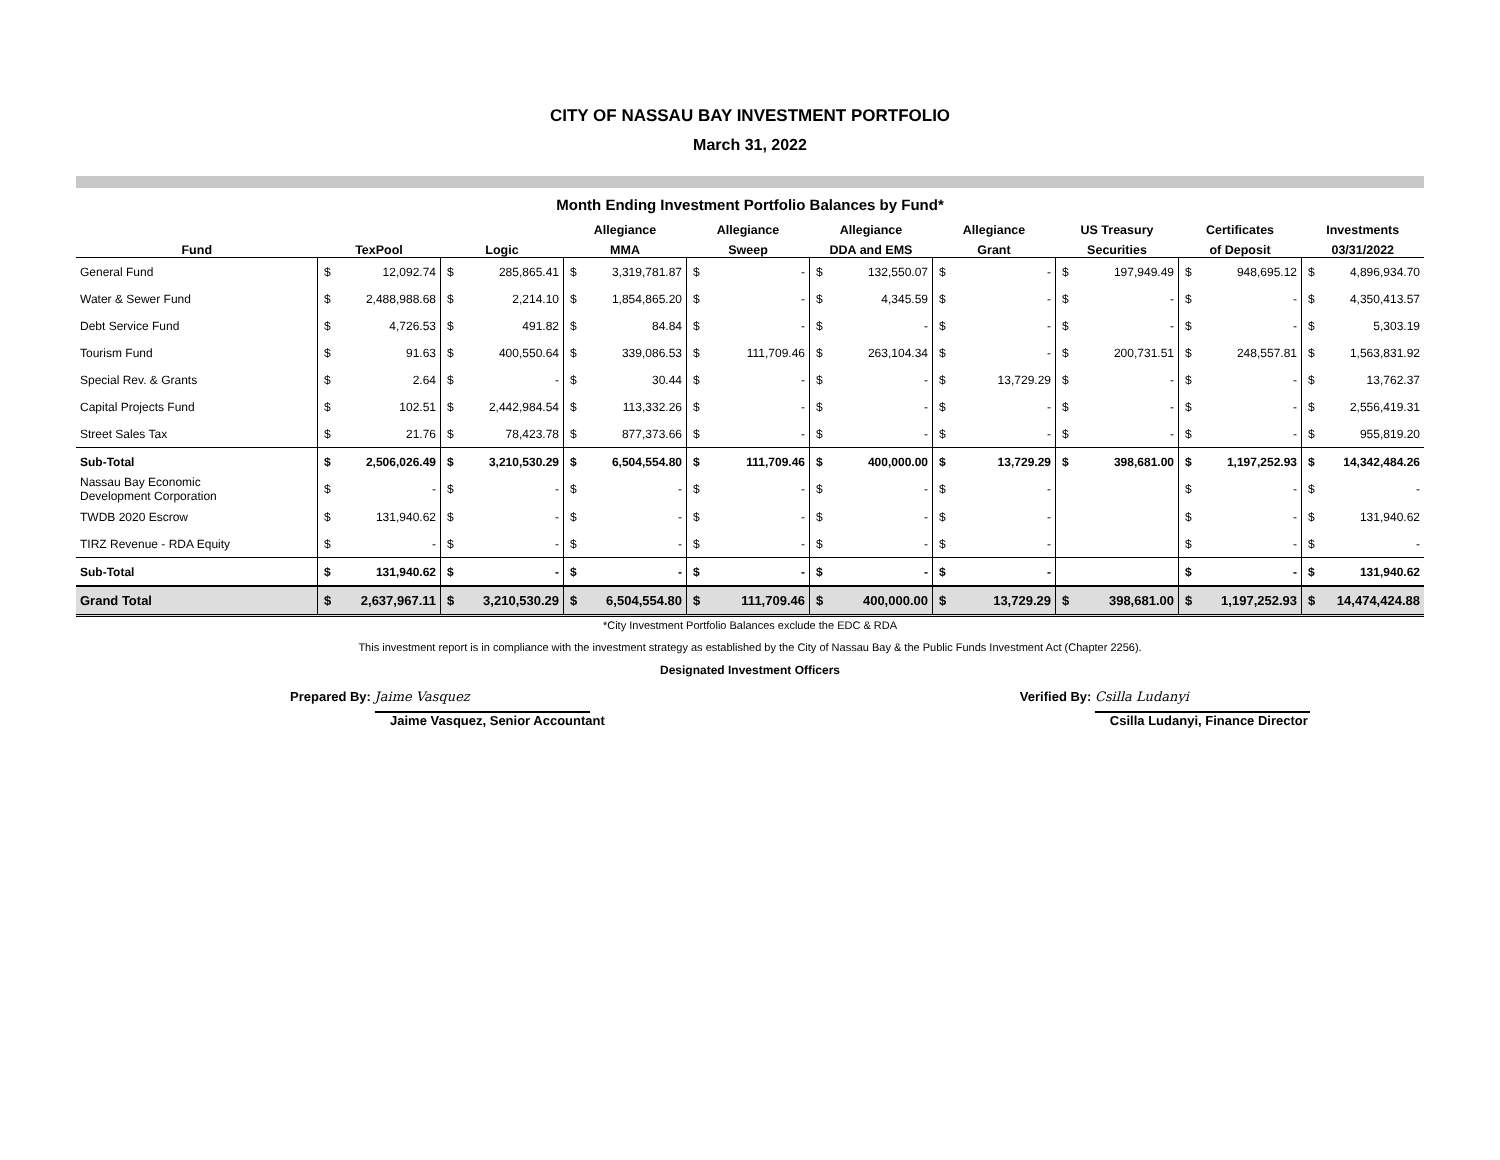CITY OF NASSAU BAY INVESTMENT PORTFOLIO
March 31, 2022
Month Ending Investment Portfolio Balances by Fund*
| | | | | | Allegiance | | Allegiance | | Allegiance | | Allegiance | | US Treasury | | Certificates | | Investments | |
| --- | --- | --- | --- | --- | --- | --- | --- | --- | --- | --- | --- | --- | --- | --- | --- | --- | --- | --- |
| Fund | TexPool | | Logic | | MMA | | Sweep | | DDA and EMS | | Grant | | Securities | | of Deposit | | 03/31/2022 | |
| General Fund | $ | 12,092.74 | $ | 285,865.41 | $ | 3,319,781.87 | $ | - | $ | 132,550.07 | $ | - | $ | 197,949.49 | $ | 948,695.12 | $ | 4,896,934.70 |
| Water & Sewer Fund | $ | 2,488,988.68 | $ | 2,214.10 | $ | 1,854,865.20 | $ | - | $ | 4,345.59 | $ | - | $ | - | $ | - | $ | 4,350,413.57 |
| Debt Service Fund | $ | 4,726.53 | $ | 491.82 | $ | 84.84 | $ | - | $ | - | $ | - | $ | - | $ | - | $ | 5,303.19 |
| Tourism Fund | $ | 91.63 | $ | 400,550.64 | $ | 339,086.53 | $ | 111,709.46 | $ | 263,104.34 | $ | - | $ | 200,731.51 | $ | 248,557.81 | $ | 1,563,831.92 |
| Special Rev. & Grants | $ | 2.64 | $ | - | $ | 30.44 | $ | - | $ | - | $ | 13,729.29 | $ | - | $ | - | $ | 13,762.37 |
| Capital Projects Fund | $ | 102.51 | $ | 2,442,984.54 | $ | 113,332.26 | $ | - | $ | - | $ | - | $ | - | $ | - | $ | 2,556,419.31 |
| Street Sales Tax | $ | 21.76 | $ | 78,423.78 | $ | 877,373.66 | $ | - | $ | - | $ | - | $ | - | $ | - | $ | 955,819.20 |
| Sub-Total | $ | 2,506,026.49 | $ | 3,210,530.29 | $ | 6,504,554.80 | $ | 111,709.46 | $ | 400,000.00 | $ | 13,729.29 | $ | 398,681.00 | $ | 1,197,252.93 | $ | 14,342,484.26 |
| Nassau Bay Economic Development Corporation | $ | - | $ | - | $ | - | $ | - | $ | - | $ | - | | | $ | - | $ | - |
| TWDB 2020 Escrow | $ | 131,940.62 | $ | - | $ | - | $ | - | $ | - | $ | - | | | $ | - | $ | 131,940.62 |
| TIRZ Revenue - RDA Equity | $ | - | $ | - | $ | - | $ | - | $ | - | $ | - | | | $ | - | $ | - |
| Sub-Total | $ | 131,940.62 | $ | - | $ | - | $ | - | $ | - | $ | - | | | $ | - | $ | 131,940.62 |
| Grand Total | $ | 2,637,967.11 | $ | 3,210,530.29 | $ | 6,504,554.80 | $ | 111,709.46 | $ | 400,000.00 | $ | 13,729.29 | $ | 398,681.00 | $ | 1,197,252.93 | $ | 14,474,424.88 |
*City Investment Portfolio Balances exclude the EDC & RDA
This investment report is in compliance with the investment strategy as established by the City of Nassau Bay & the Public Funds Investment Act (Chapter 2256).
Designated Investment Officers
Prepared By: Jaime Vasquez
Jaime Vasquez, Senior Accountant
Verified By: Csilla Ludanyi
Csilla Ludanyi, Finance Director